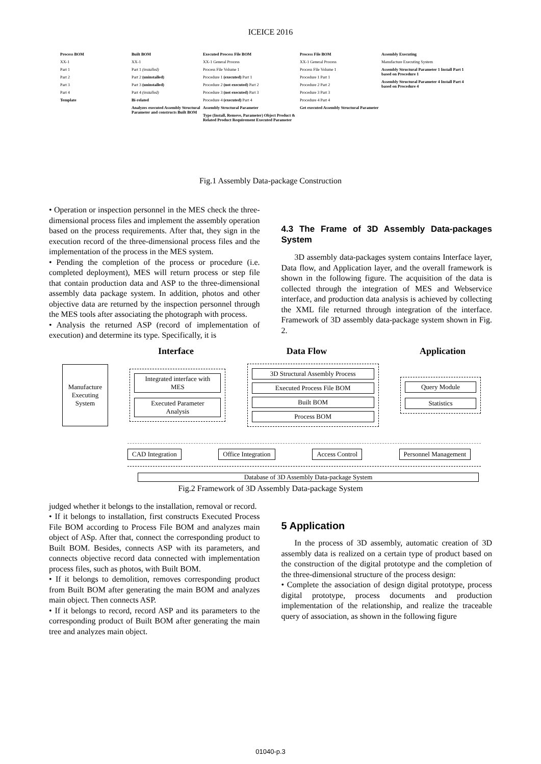ICEICE 2016
Process BOM
XX-1
Part 1
Part 2
Part 3
Part 4
Template
Built BOM
XX-1
Part 1 (installed)
Part 2 (uninstalled)
Part 3 (uninstalled)
Part 4 (installed)
Bi-related
Analyzes executed Assembly Structural Parameter and constructs Built BOM
Executed Process File BOM
XX-1 General Process
Process File Volume 1
Procedure 1 (executed) Part 1
Procedure 2 (not executed) Part 2
Procedure 3 (not executed) Part 3
Procedure 4 (executed) Part 4
Assembly Structural Parameter
Type (Install, Remove, Parameter) Object Product & Related Product Requirement Executed Parameter
Process File BOM
XX-1 General Process
Process File Volume 1
Procedure 1 Part 1
Procedure 2 Part 2
Procedure 3 Part 3
Procedure 4 Part 4
Get executed Assembly Structural Parameter
Assembly Executing
Manufacture Executing System
Assembly Structural Parameter 1 Install Part 1 based on Procedure 1
Assembly Structural Parameter 4 Install Part 4 based on Procedure 4
Fig.1 Assembly Data-package Construction
• Operation or inspection personnel in the MES check the three-dimensional process files and implement the assembly operation based on the process requirements. After that, they sign in the execution record of the three-dimensional process files and the implementation of the process in the MES system.
• Pending the completion of the process or procedure (i.e. completed deployment), MES will return process or step file that contain production data and ASP to the three-dimensional assembly data package system. In addition, photos and other objective data are returned by the inspection personnel through the MES tools after associating the photograph with process.
• Analysis the returned ASP (record of implementation of execution) and determine its type. Specifically, it is
4.3 The Frame of 3D Assembly Data-packages System
3D assembly data-packages system contains Interface layer, Data flow, and Application layer, and the overall framework is shown in the following figure. The acquisition of the data is collected through the integration of MES and Webservice interface, and production data analysis is achieved by collecting the XML file returned through integration of the interface. Framework of 3D assembly data-package system shown in Fig. 2.
Interface Data Flow Application
Manufacture Executing System
Integrated interface with MES
Executed Parameter Analysis
3D Structural Assembly Process
Executed Process File BOM
Built BOM
Process BOM
Query Module
Statistics
CAD Integration Office Integration Access Control Personnel Management
Database of 3D Assembly Data-package System
Fig.2 Framework of 3D Assembly Data-package System
judged whether it belongs to the installation, removal or record.
• If it belongs to installation, first constructs Executed Process File BOM according to Process File BOM and analyzes main object of ASp. After that, connect the corresponding product to Built BOM. Besides, connects ASP with its parameters, and connects objective record data connected with implementation process files, such as photos, with Built BOM.
• If it belongs to demolition, removes corresponding product from Built BOM after generating the main BOM and analyzes main object. Then connects ASP.
• If it belongs to record, record ASP and its parameters to the corresponding product of Built BOM after generating the main tree and analyzes main object.
5 Application
In the process of 3D assembly, automatic creation of 3D assembly data is realized on a certain type of product based on the construction of the digital prototype and the completion of the three-dimensional structure of the process design:
• Complete the association of design digital prototype, process digital prototype, process documents and production implementation of the relationship, and realize the traceable query of association, as shown in the following figure
01040-p.3